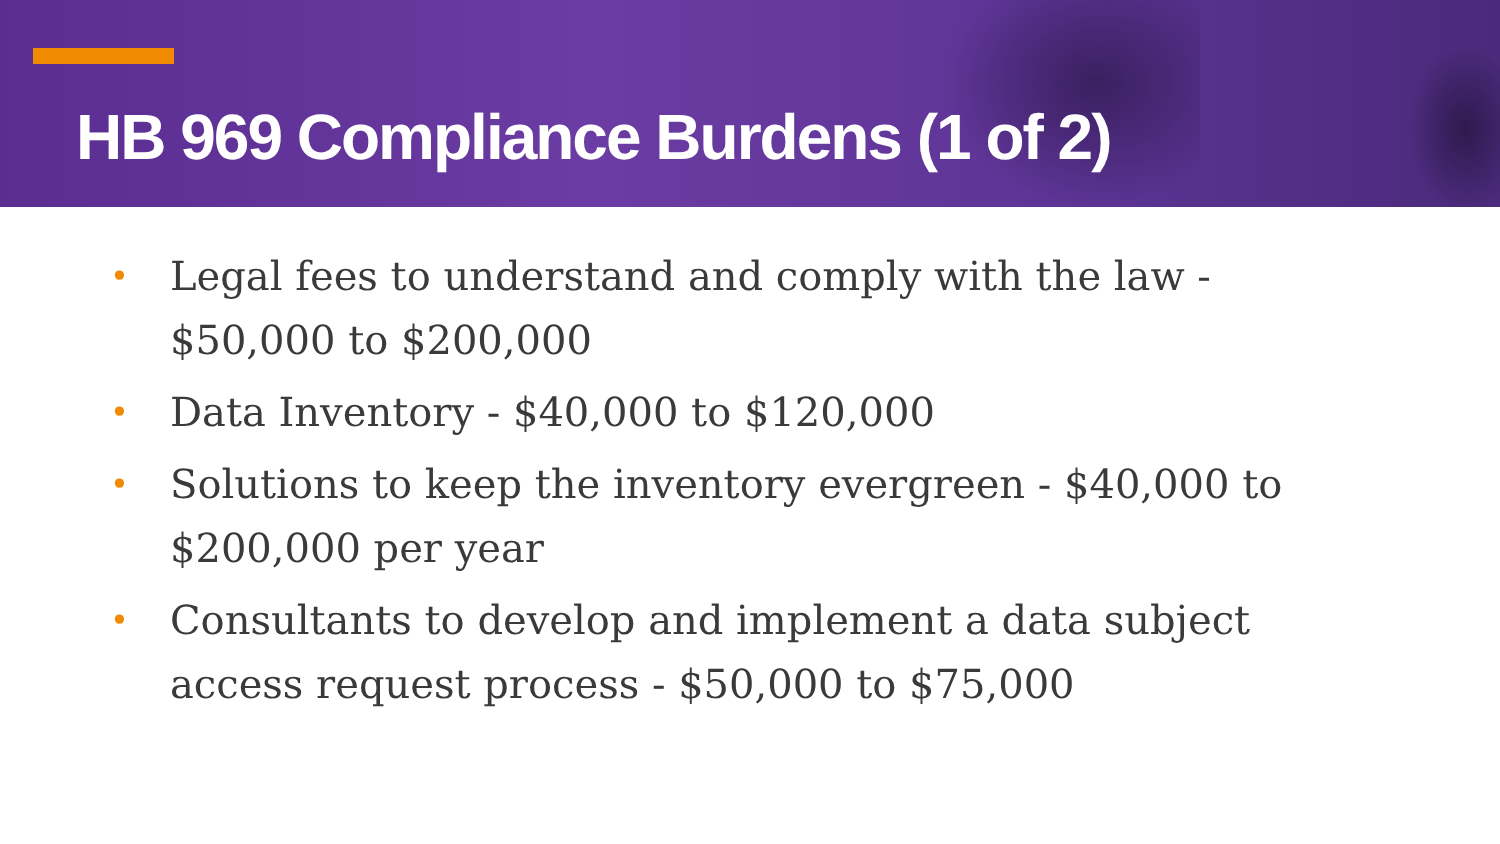HB 969 Compliance Burdens (1 of 2)
• Legal fees to understand and comply with the law - $50,000 to $200,000
• Data Inventory - $40,000 to $120,000
• Solutions to keep the inventory evergreen - $40,000 to $200,000 per year
• Consultants to develop and implement a data subject access request process - $50,000 to $75,000